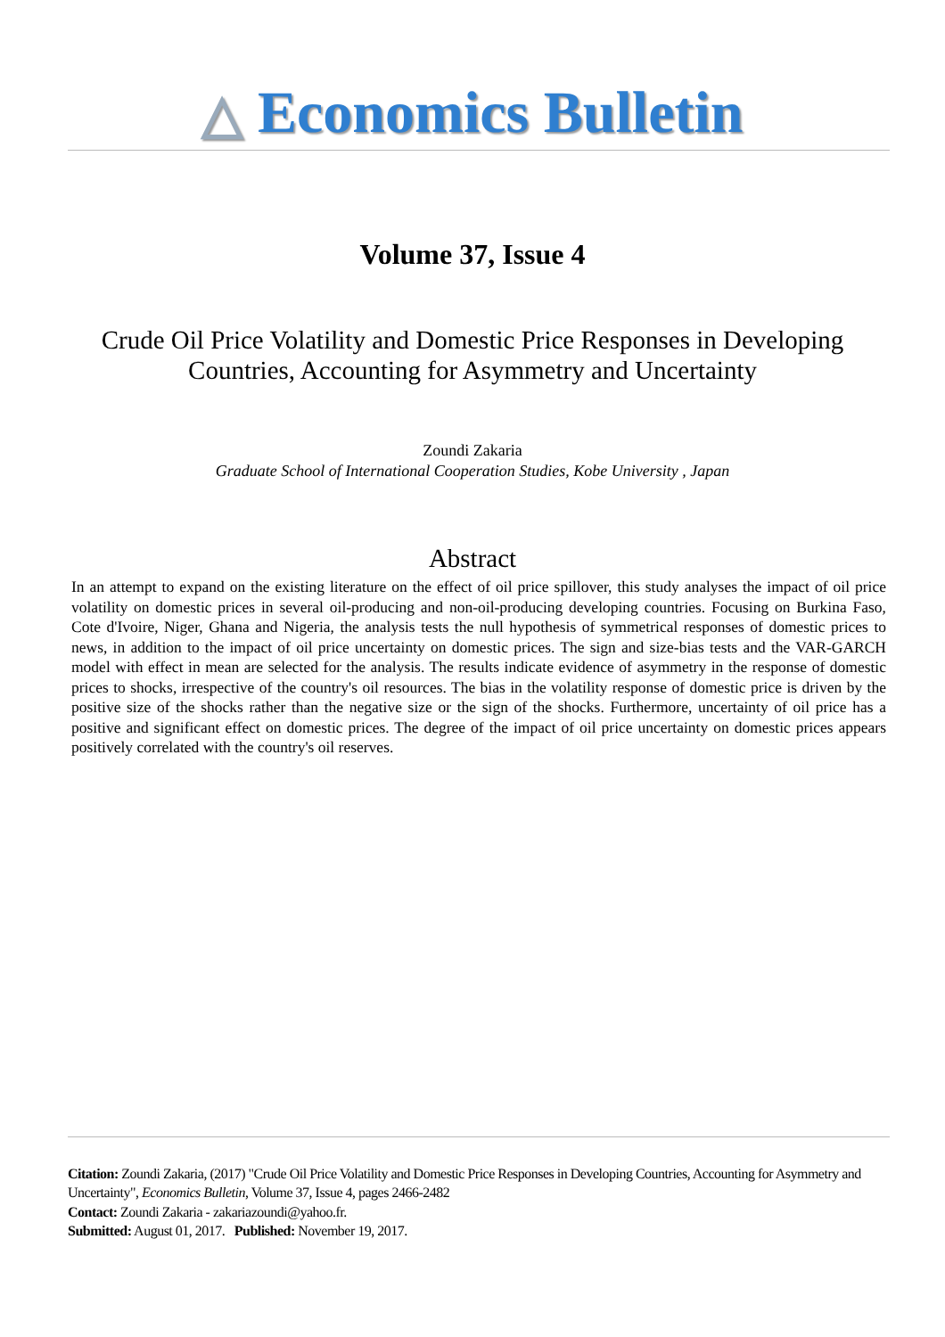△ Economics Bulletin
Volume 37, Issue 4
Crude Oil Price Volatility and Domestic Price Responses in Developing Countries, Accounting for Asymmetry and Uncertainty
Zoundi Zakaria
Graduate School of International Cooperation Studies, Kobe University , Japan
Abstract
In an attempt to expand on the existing literature on the effect of oil price spillover, this study analyses the impact of oil price volatility on domestic prices in several oil-producing and non-oil-producing developing countries. Focusing on Burkina Faso, Cote d'Ivoire, Niger, Ghana and Nigeria, the analysis tests the null hypothesis of symmetrical responses of domestic prices to news, in addition to the impact of oil price uncertainty on domestic prices. The sign and size-bias tests and the VAR-GARCH model with effect in mean are selected for the analysis. The results indicate evidence of asymmetry in the response of domestic prices to shocks, irrespective of the country's oil resources. The bias in the volatility response of domestic price is driven by the positive size of the shocks rather than the negative size or the sign of the shocks. Furthermore, uncertainty of oil price has a positive and significant effect on domestic prices. The degree of the impact of oil price uncertainty on domestic prices appears positively correlated with the country's oil reserves.
Citation: Zoundi Zakaria, (2017) "Crude Oil Price Volatility and Domestic Price Responses in Developing Countries, Accounting for Asymmetry and Uncertainty", Economics Bulletin, Volume 37, Issue 4, pages 2466-2482
Contact: Zoundi Zakaria - zakariazoundi@yahoo.fr.
Submitted: August 01, 2017. Published: November 19, 2017.